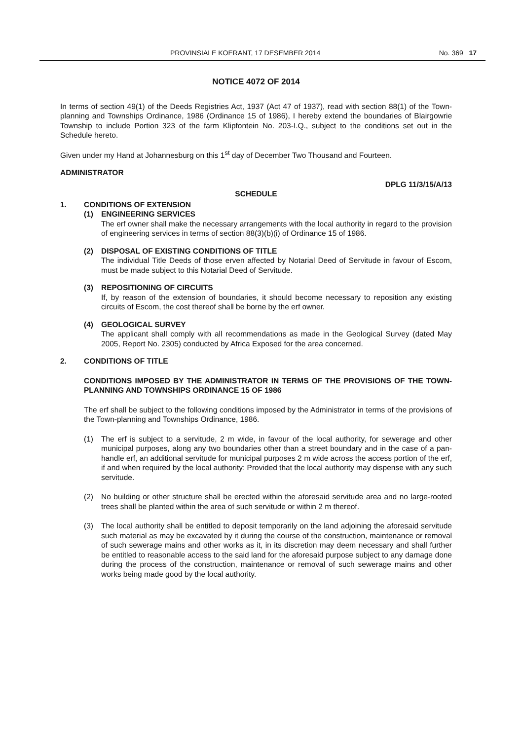PROVINSIALE KOERANT, 17 DESEMBER 2014 No. 369 17
NOTICE 4072 OF 2014
In terms of section 49(1) of the Deeds Registries Act, 1937 (Act 47 of 1937), read with section 88(1) of the Town-planning and Townships Ordinance, 1986 (Ordinance 15 of 1986), I hereby extend the boundaries of Blairgowrie Township to include Portion 323 of the farm Klipfontein No. 203-I.Q., subject to the conditions set out in the Schedule hereto.
Given under my Hand at Johannesburg on this 1<sup>st</sup> day of December Two Thousand and Fourteen.
ADMINISTRATOR
DPLG 11/3/15/A/13
SCHEDULE
1. CONDITIONS OF EXTENSION
(1) ENGINEERING SERVICES
The erf owner shall make the necessary arrangements with the local authority in regard to the provision of engineering services in terms of section 88(3)(b)(i) of Ordinance 15 of 1986.
(2) DISPOSAL OF EXISTING CONDITIONS OF TITLE
The individual Title Deeds of those erven affected by Notarial Deed of Servitude in favour of Escom, must be made subject to this Notarial Deed of Servitude.
(3) REPOSITIONING OF CIRCUITS
If, by reason of the extension of boundaries, it should become necessary to reposition any existing circuits of Escom, the cost thereof shall be borne by the erf owner.
(4) GEOLOGICAL SURVEY
The applicant shall comply with all recommendations as made in the Geological Survey (dated May 2005, Report No. 2305) conducted by Africa Exposed for the area concerned.
2. CONDITIONS OF TITLE
CONDITIONS IMPOSED BY THE ADMINISTRATOR IN TERMS OF THE PROVISIONS OF THE TOWN-PLANNING AND TOWNSHIPS ORDINANCE 15 OF 1986
The erf shall be subject to the following conditions imposed by the Administrator in terms of the provisions of the Town-planning and Townships Ordinance, 1986.
(1) The erf is subject to a servitude, 2 m wide, in favour of the local authority, for sewerage and other municipal purposes, along any two boundaries other than a street boundary and in the case of a pan-handle erf, an additional servitude for municipal purposes 2 m wide across the access portion of the erf, if and when required by the local authority: Provided that the local authority may dispense with any such servitude.
(2) No building or other structure shall be erected within the aforesaid servitude area and no large-rooted trees shall be planted within the area of such servitude or within 2 m thereof.
(3) The local authority shall be entitled to deposit temporarily on the land adjoining the aforesaid servitude such material as may be excavated by it during the course of the construction, maintenance or removal of such sewerage mains and other works as it, in its discretion may deem necessary and shall further be entitled to reasonable access to the said land for the aforesaid purpose subject to any damage done during the process of the construction, maintenance or removal of such sewerage mains and other works being made good by the local authority.